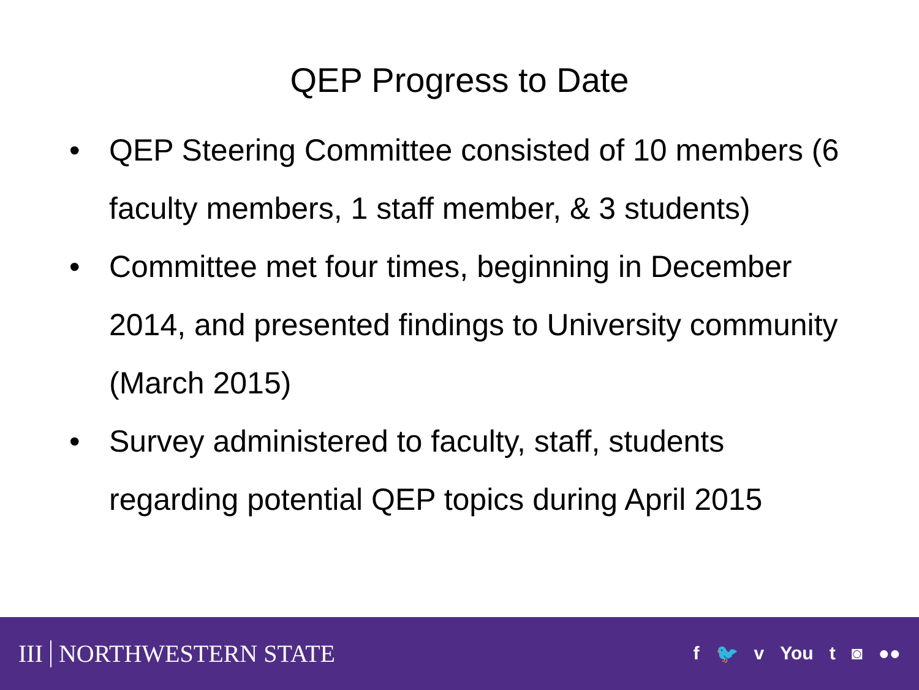QEP Progress to Date
• QEP Steering Committee consisted of 10 members (6 faculty members, 1 staff member, & 3 students)
• Committee met four times, beginning in December 2014, and presented findings to University community (March 2015)
• Survey administered to faculty, staff, students regarding potential QEP topics during April 2015
III NORTHWESTERN STATE
f 🐦 v You t ◙ ●●